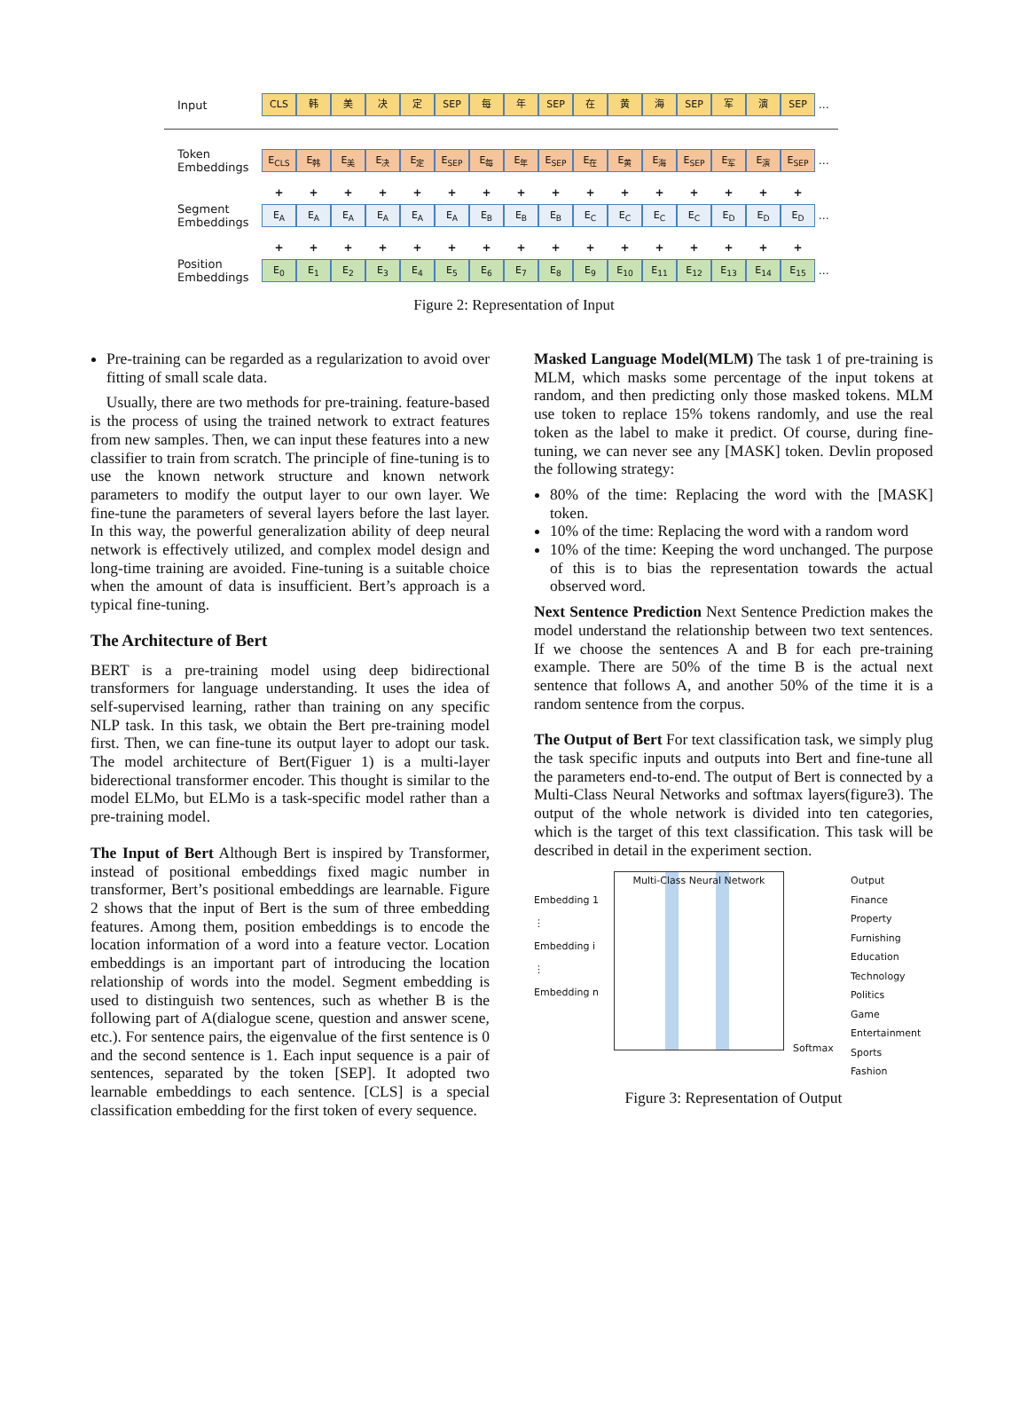Input
CLS 韩 美 决 定 SEP 每 年 SEP 在 黄 海 SEP 军 演 SEP
…
Token Embeddings
E<sub>CLS</sub> E<sub>韩</sub> E<sub>美</sub> E<sub>决</sub> E<sub>定</sub> E<sub>SEP</sub> E<sub>每</sub> E<sub>年</sub> E<sub>SEP</sub> E<sub>在</sub> E<sub>黄</sub> E<sub>海</sub> E<sub>SEP</sub> E<sub>军</sub> E<sub>演</sub> E<sub>SEP</sub>
…
+ + + + + + + + + + + + + + + +
Segment Embeddings
E<sub>A</sub> E<sub>A</sub> E<sub>A</sub> E<sub>A</sub> E<sub>A</sub> E<sub>A</sub> E<sub>B</sub> E<sub>B</sub> E<sub>B</sub> E<sub>C</sub> E<sub>C</sub> E<sub>C</sub> E<sub>C</sub> E<sub>D</sub> E<sub>D</sub> E<sub>D</sub>
…
+ + + + + + + + + + + + + + + +
Position Embeddings
E<sub>0</sub> E<sub>1</sub> E<sub>2</sub> E<sub>3</sub> E<sub>4</sub> E<sub>5</sub> E<sub>6</sub> E<sub>7</sub> E<sub>8</sub> E<sub>9</sub> E<sub>10</sub> E<sub>11</sub> E<sub>12</sub> E<sub>13</sub> E<sub>14</sub> E<sub>15</sub>
…
Figure 2: Representation of Input
Pre-training can be regarded as a regularization to avoid over fitting of small scale data.
Usually, there are two methods for pre-training. feature-based is the process of using the trained network to extract features from new samples. Then, we can input these features into a new classifier to train from scratch. The principle of fine-tuning is to use the known network structure and known network parameters to modify the output layer to our own layer. We fine-tune the parameters of several layers before the last layer. In this way, the powerful generalization ability of deep neural network is effectively utilized, and complex model design and long-time training are avoided. Fine-tuning is a suitable choice when the amount of data is insufficient. Bert’s approach is a typical fine-tuning.
The Architecture of Bert
BERT is a pre-training model using deep bidirectional transformers for language understanding. It uses the idea of self-supervised learning, rather than training on any specific NLP task. In this task, we obtain the Bert pre-training model first. Then, we can fine-tune its output layer to adopt our task. The model architecture of Bert(Figuer 1) is a multi-layer biderectional transformer encoder. This thought is similar to the model ELMo, but ELMo is a task-specific model rather than a pre-training model.
The Input of Bert Although Bert is inspired by Transformer, instead of positional embeddings fixed magic number in transformer, Bert’s positional embeddings are learnable. Figure 2 shows that the input of Bert is the sum of three embedding features. Among them, position embeddings is to encode the location information of a word into a feature vector. Location embeddings is an important part of introducing the location relationship of words into the model. Segment embedding is used to distinguish two sentences, such as whether B is the following part of A(dialogue scene, question and answer scene, etc.). For sentence pairs, the eigenvalue of the first sentence is 0 and the second sentence is 1. Each input sequence is a pair of sentences, separated by the token [SEP]. It adopted two learnable embeddings to each sentence. [CLS] is a special classification embedding for the first token of every sequence.
Masked Language Model(MLM) The task 1 of pre-training is MLM, which masks some percentage of the input tokens at random, and then predicting only those masked tokens. MLM use token to replace 15% tokens randomly, and use the real token as the label to make it predict. Of course, during fine-tuning, we can never see any [MASK] token. Devlin proposed the following strategy:
80% of the time: Replacing the word with the [MASK] token.
10% of the time: Replacing the word with a random word
10% of the time: Keeping the word unchanged. The purpose of this is to bias the representation towards the actual observed word.
Next Sentence Prediction Next Sentence Prediction makes the model understand the relationship between two text sentences. If we choose the sentences A and B for each pre-training example. There are 50% of the time B is the actual next sentence that follows A, and another 50% of the time it is a random sentence from the corpus.
The Output of Bert For text classification task, we simply plug the task specific inputs and outputs into Bert and fine-tune all the parameters end-to-end. The output of Bert is connected by a Multi-Class Neural Networks and softmax layers(figure3). The output of the whole network is divided into ten categories, which is the target of this text classification. This task will be described in detail in the experiment section.
Embedding 1
⋮
Embedding i
⋮
Embedding n
Multi-Class Neural Network
Softmax
Output
Finance
Property
Furnishing
Education
Technology
Politics
Game
Entertainment
Sports
Fashion
Figure 3: Representation of Output